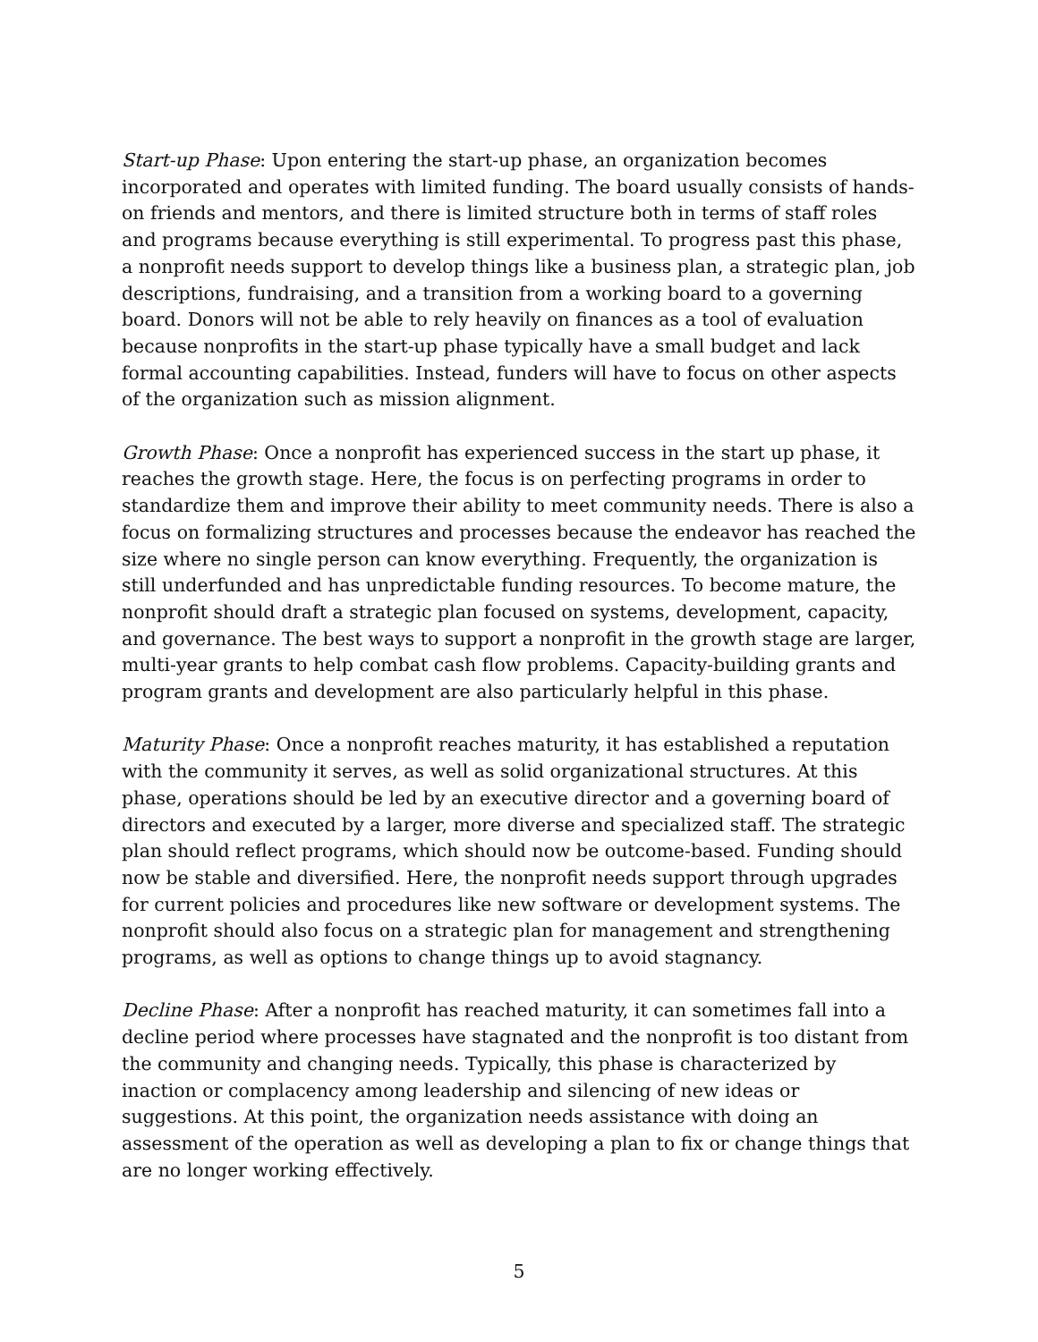Start-up Phase: Upon entering the start-up phase, an organization becomes incorporated and operates with limited funding. The board usually consists of hands-on friends and mentors, and there is limited structure both in terms of staff roles and programs because everything is still experimental. To progress past this phase, a nonprofit needs support to develop things like a business plan, a strategic plan, job descriptions, fundraising, and a transition from a working board to a governing board. Donors will not be able to rely heavily on finances as a tool of evaluation because nonprofits in the start-up phase typically have a small budget and lack formal accounting capabilities. Instead, funders will have to focus on other aspects of the organization such as mission alignment.
Growth Phase: Once a nonprofit has experienced success in the start up phase, it reaches the growth stage. Here, the focus is on perfecting programs in order to standardize them and improve their ability to meet community needs. There is also a focus on formalizing structures and processes because the endeavor has reached the size where no single person can know everything. Frequently, the organization is still underfunded and has unpredictable funding resources. To become mature, the nonprofit should draft a strategic plan focused on systems, development, capacity, and governance. The best ways to support a nonprofit in the growth stage are larger, multi-year grants to help combat cash flow problems. Capacity-building grants and program grants and development are also particularly helpful in this phase.
Maturity Phase: Once a nonprofit reaches maturity, it has established a reputation with the community it serves, as well as solid organizational structures. At this phase, operations should be led by an executive director and a governing board of directors and executed by a larger, more diverse and specialized staff. The strategic plan should reflect programs, which should now be outcome-based. Funding should now be stable and diversified. Here, the nonprofit needs support through upgrades for current policies and procedures like new software or development systems. The nonprofit should also focus on a strategic plan for management and strengthening programs, as well as options to change things up to avoid stagnancy.
Decline Phase: After a nonprofit has reached maturity, it can sometimes fall into a decline period where processes have stagnated and the nonprofit is too distant from the community and changing needs. Typically, this phase is characterized by inaction or complacency among leadership and silencing of new ideas or suggestions. At this point, the organization needs assistance with doing an assessment of the operation as well as developing a plan to fix or change things that are no longer working effectively.
5